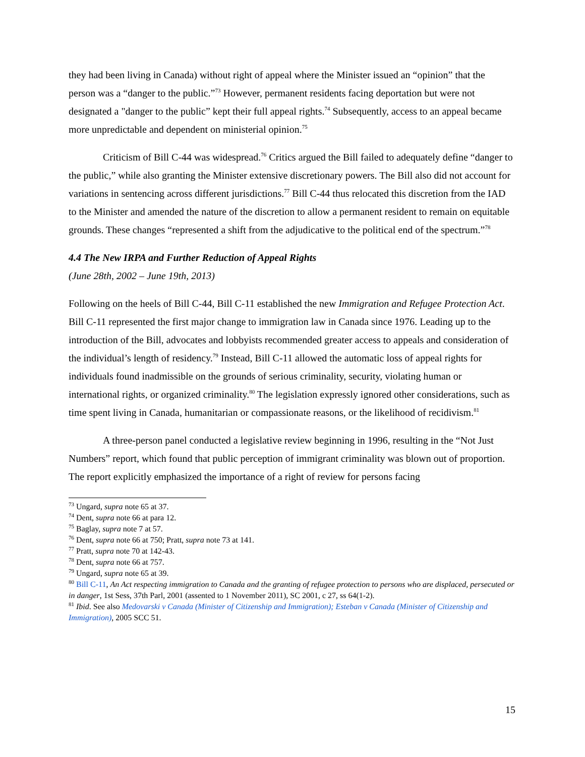they had been living in Canada) without right of appeal where the Minister issued an “opinion” that the person was a “danger to the public.”<sup>73</sup> However, permanent residents facing deportation but were not designated a "danger to the public” kept their full appeal rights.<sup>74</sup> Subsequently, access to an appeal became more unpredictable and dependent on ministerial opinion.<sup>75</sup>
Criticism of Bill C-44 was widespread.<sup>76</sup> Critics argued the Bill failed to adequately define “danger to the public,” while also granting the Minister extensive discretionary powers. The Bill also did not account for variations in sentencing across different jurisdictions.<sup>77</sup> Bill C-44 thus relocated this discretion from the IAD to the Minister and amended the nature of the discretion to allow a permanent resident to remain on equitable grounds. These changes “represented a shift from the adjudicative to the political end of the spectrum.”<sup>78</sup>
4.4 The New IRPA and Further Reduction of Appeal Rights
(June 28th, 2002 – June 19th, 2013)
Following on the heels of Bill C-44, Bill C-11 established the new Immigration and Refugee Protection Act. Bill C-11 represented the first major change to immigration law in Canada since 1976. Leading up to the introduction of the Bill, advocates and lobbyists recommended greater access to appeals and consideration of the individual’s length of residency.<sup>79</sup> Instead, Bill C-11 allowed the automatic loss of appeal rights for individuals found inadmissible on the grounds of serious criminality, security, violating human or international rights, or organized criminality.<sup>80</sup> The legislation expressly ignored other considerations, such as time spent living in Canada, humanitarian or compassionate reasons, or the likelihood of recidivism.<sup>81</sup>
A three-person panel conducted a legislative review beginning in 1996, resulting in the “Not Just Numbers” report, which found that public perception of immigrant criminality was blown out of proportion. The report explicitly emphasized the importance of a right of review for persons facing
<sup>73</sup> Ungard, supra note 65 at 37.
<sup>74</sup> Dent, supra note 66 at para 12.
<sup>75</sup> Baglay, supra note 7 at 57.
<sup>76</sup> Dent, supra note 66 at 750; Pratt, supra note 73 at 141.
<sup>77</sup> Pratt, supra note 70 at 142-43.
<sup>78</sup> Dent, supra note 66 at 757.
<sup>79</sup> Ungard, supra note 65 at 39.
<sup>80</sup> Bill C-11, An Act respecting immigration to Canada and the granting of refugee protection to persons who are displaced, persecuted or in danger, 1st Sess, 37th Parl, 2001 (assented to 1 November 2011), SC 2001, c 27, ss 64(1-2).
<sup>81</sup> Ibid. See also Medovarski v Canada (Minister of Citizenship and Immigration); Esteban v Canada (Minister of Citizenship and Immigration), 2005 SCC 51.
15